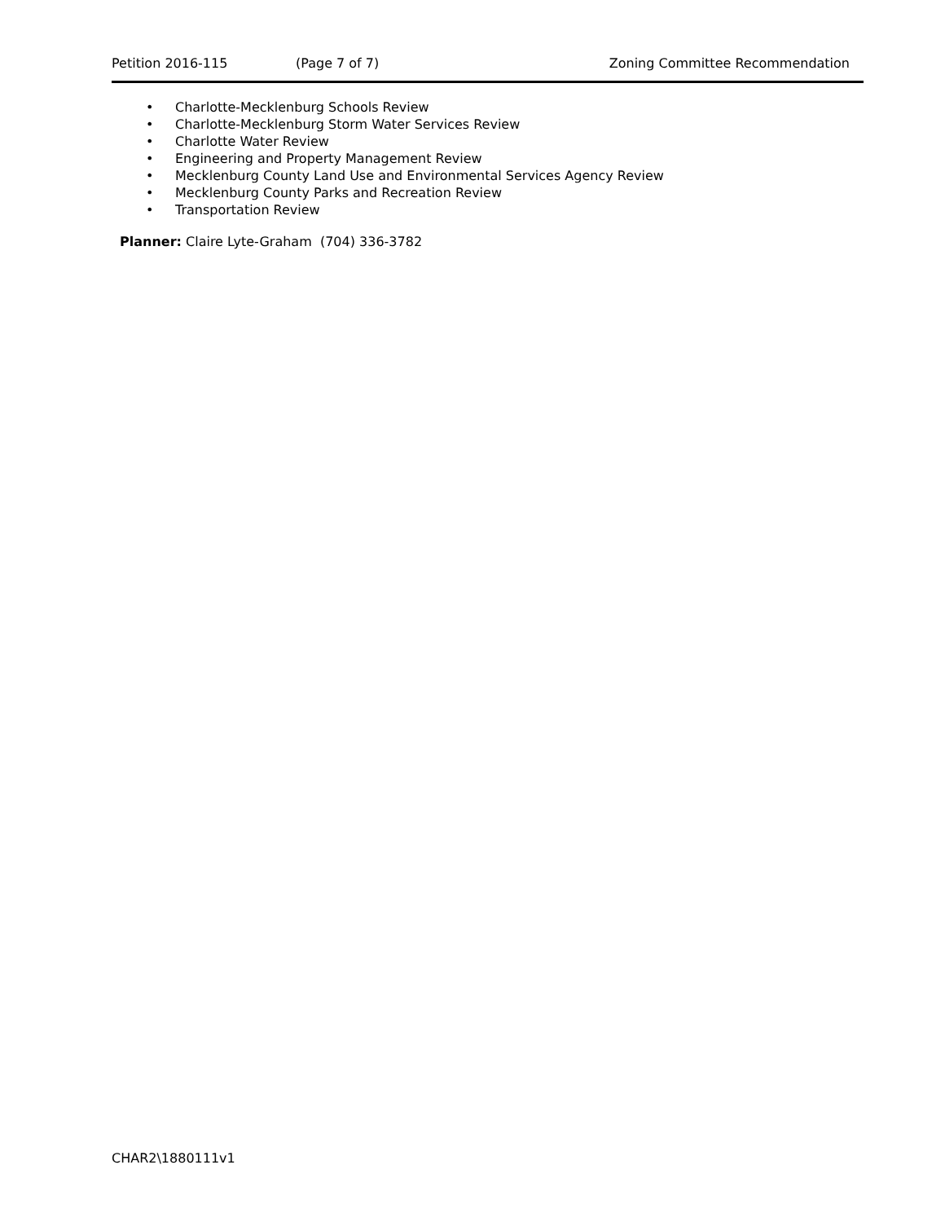Petition 2016-115 (Page 7 of 7) Zoning Committee Recommendation
• Charlotte-Mecklenburg Schools Review
• Charlotte-Mecklenburg Storm Water Services Review
• Charlotte Water Review
• Engineering and Property Management Review
• Mecklenburg County Land Use and Environmental Services Agency Review
• Mecklenburg County Parks and Recreation Review
• Transportation Review
Planner: Claire Lyte-Graham (704) 336-3782
CHAR2\1880111v1